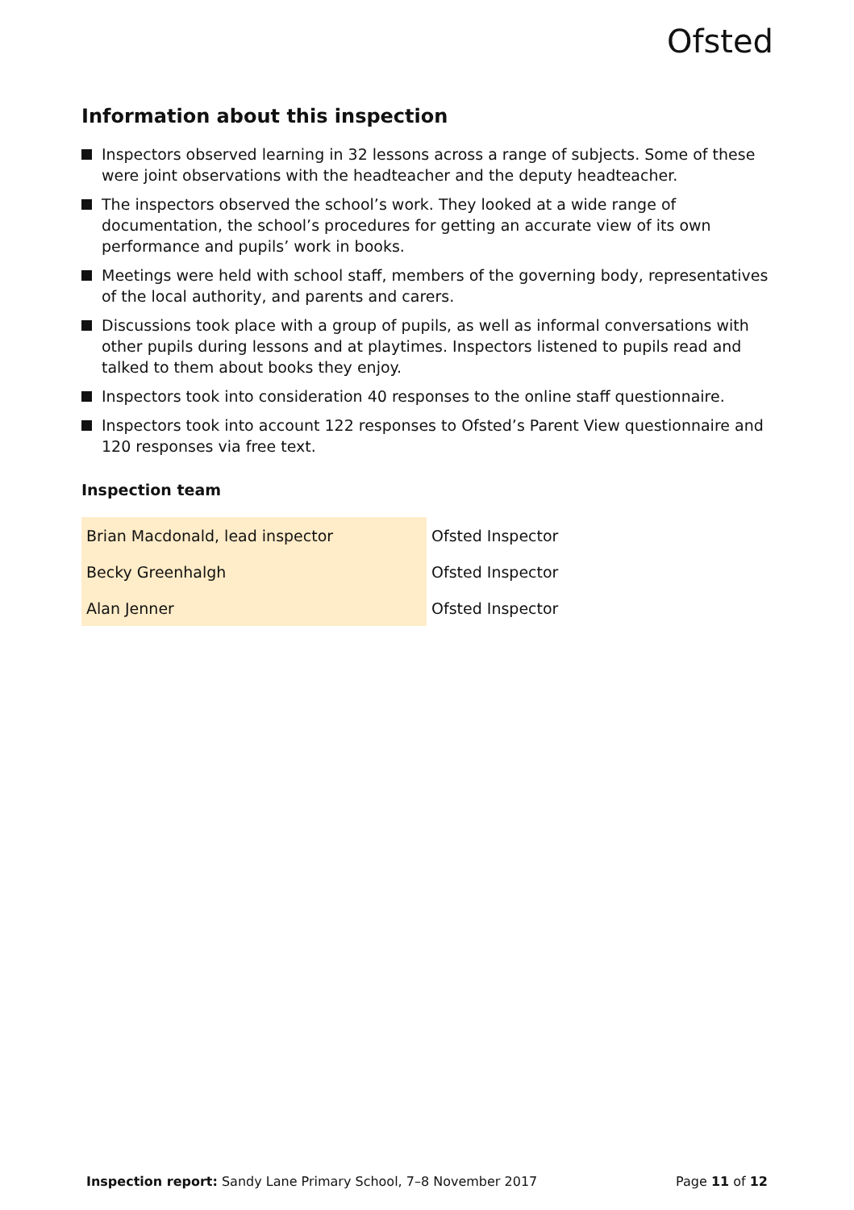Ofsted
Information about this inspection
Inspectors observed learning in 32 lessons across a range of subjects. Some of these were joint observations with the headteacher and the deputy headteacher.
The inspectors observed the school’s work. They looked at a wide range of documentation, the school’s procedures for getting an accurate view of its own performance and pupils’ work in books.
Meetings were held with school staff, members of the governing body, representatives of the local authority, and parents and carers.
Discussions took place with a group of pupils, as well as informal conversations with other pupils during lessons and at playtimes. Inspectors listened to pupils read and talked to them about books they enjoy.
Inspectors took into consideration 40 responses to the online staff questionnaire.
Inspectors took into account 122 responses to Ofsted’s Parent View questionnaire and 120 responses via free text.
Inspection team
| Brian Macdonald, lead inspector | Ofsted Inspector |
| Becky Greenhalgh | Ofsted Inspector |
| Alan Jenner | Ofsted Inspector |
Inspection report: Sandy Lane Primary School, 7–8 November 2017 Page 11 of 12